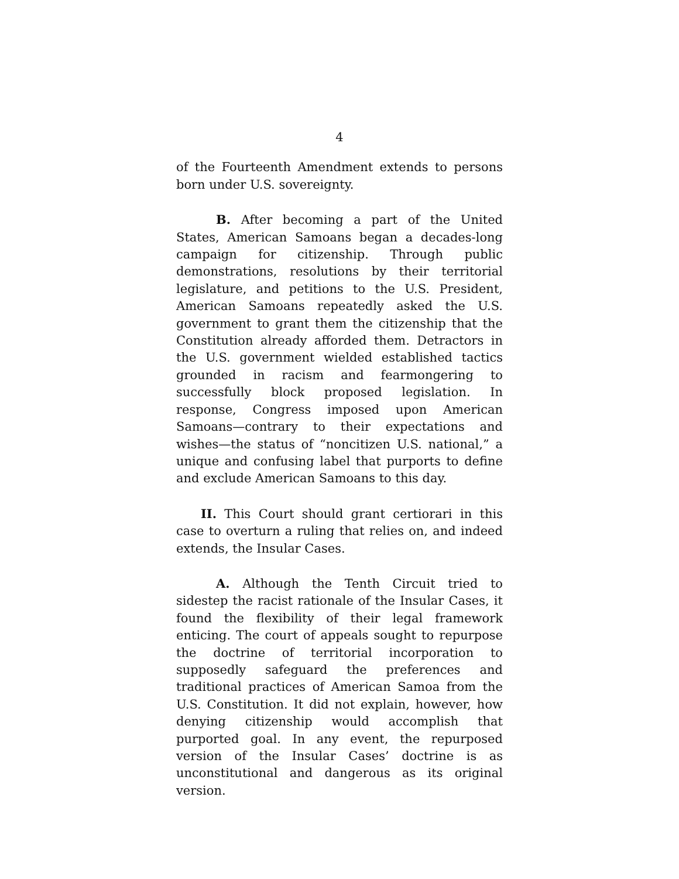4
of the Fourteenth Amendment extends to persons born under U.S. sovereignty.
B. After becoming a part of the United States, American Samoans began a decades-long campaign for citizenship. Through public demonstrations, resolutions by their territorial legislature, and petitions to the U.S. President, American Samoans repeatedly asked the U.S. government to grant them the citizenship that the Constitution already afforded them. Detractors in the U.S. government wielded established tactics grounded in racism and fearmongering to successfully block proposed legislation. In response, Congress imposed upon American Samoans—contrary to their expectations and wishes—the status of “noncitizen U.S. national,” a unique and confusing label that purports to define and exclude American Samoans to this day.
II. This Court should grant certiorari in this case to overturn a ruling that relies on, and indeed extends, the Insular Cases.
A. Although the Tenth Circuit tried to sidestep the racist rationale of the Insular Cases, it found the flexibility of their legal framework enticing. The court of appeals sought to repurpose the doctrine of territorial incorporation to supposedly safeguard the preferences and traditional practices of American Samoa from the U.S. Constitution. It did not explain, however, how denying citizenship would accomplish that purported goal. In any event, the repurposed version of the Insular Cases’ doctrine is as unconstitutional and dangerous as its original version.